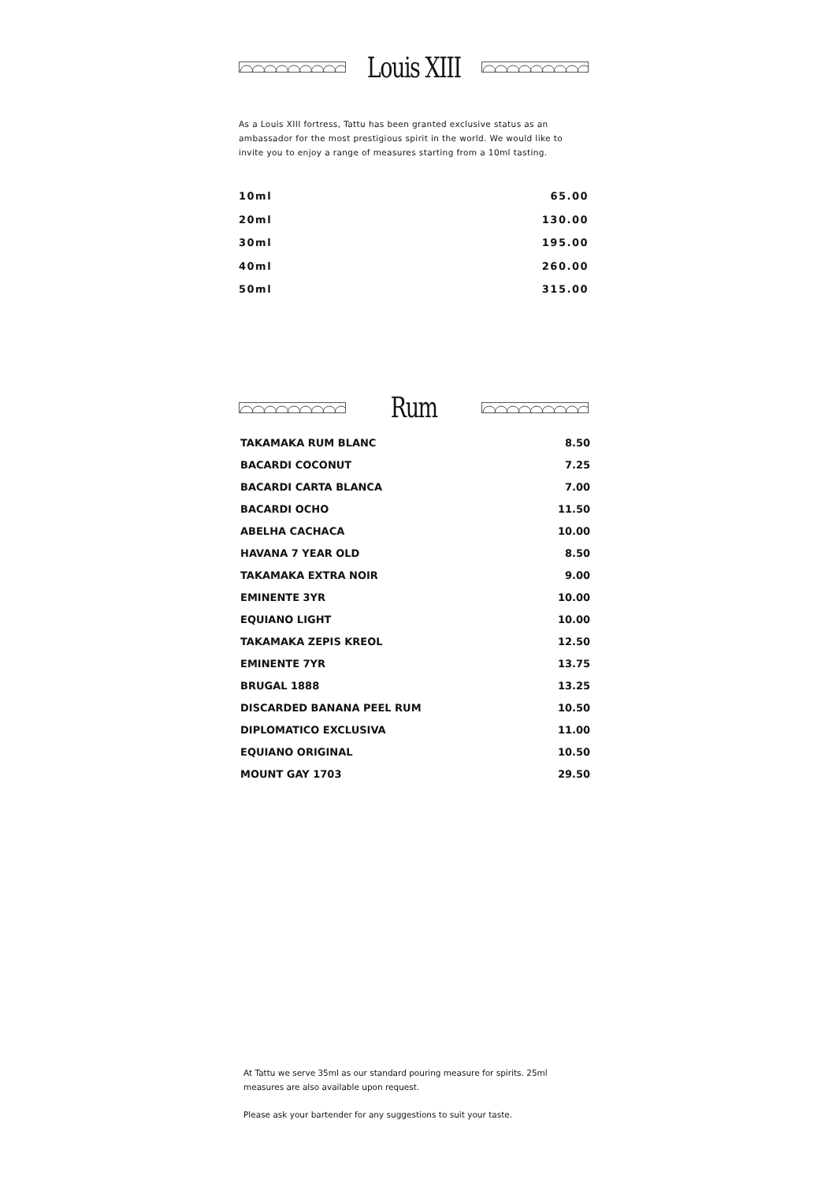Louis XIII
As a Louis XIII fortress, Tattu has been granted exclusive status as an ambassador for the most prestigious spirit in the world. We would like to invite you to enjoy a range of measures starting from a 10ml tasting.
| 10ml | 65.00 |
| 20ml | 130.00 |
| 30ml | 195.00 |
| 40ml | 260.00 |
| 50ml | 315.00 |
Rum
| TAKAMAKA RUM BLANC | 8.50 |
| BACARDI COCONUT | 7.25 |
| BACARDI CARTA BLANCA | 7.00 |
| BACARDI OCHO | 11.50 |
| ABELHA CACHACA | 10.00 |
| HAVANA 7 YEAR OLD | 8.50 |
| TAKAMAKA EXTRA NOIR | 9.00 |
| EMINENTE 3YR | 10.00 |
| EQUIANO LIGHT | 10.00 |
| TAKAMAKA ZEPIS KREOL | 12.50 |
| EMINENTE 7YR | 13.75 |
| BRUGAL 1888 | 13.25 |
| DISCARDED BANANA PEEL RUM | 10.50 |
| DIPLOMATICO EXCLUSIVA | 11.00 |
| EQUIANO ORIGINAL | 10.50 |
| MOUNT GAY 1703 | 29.50 |
At Tattu we serve 35ml as our standard pouring measure for spirits. 25ml measures are also available upon request.
Please ask your bartender for any suggestions to suit your taste.